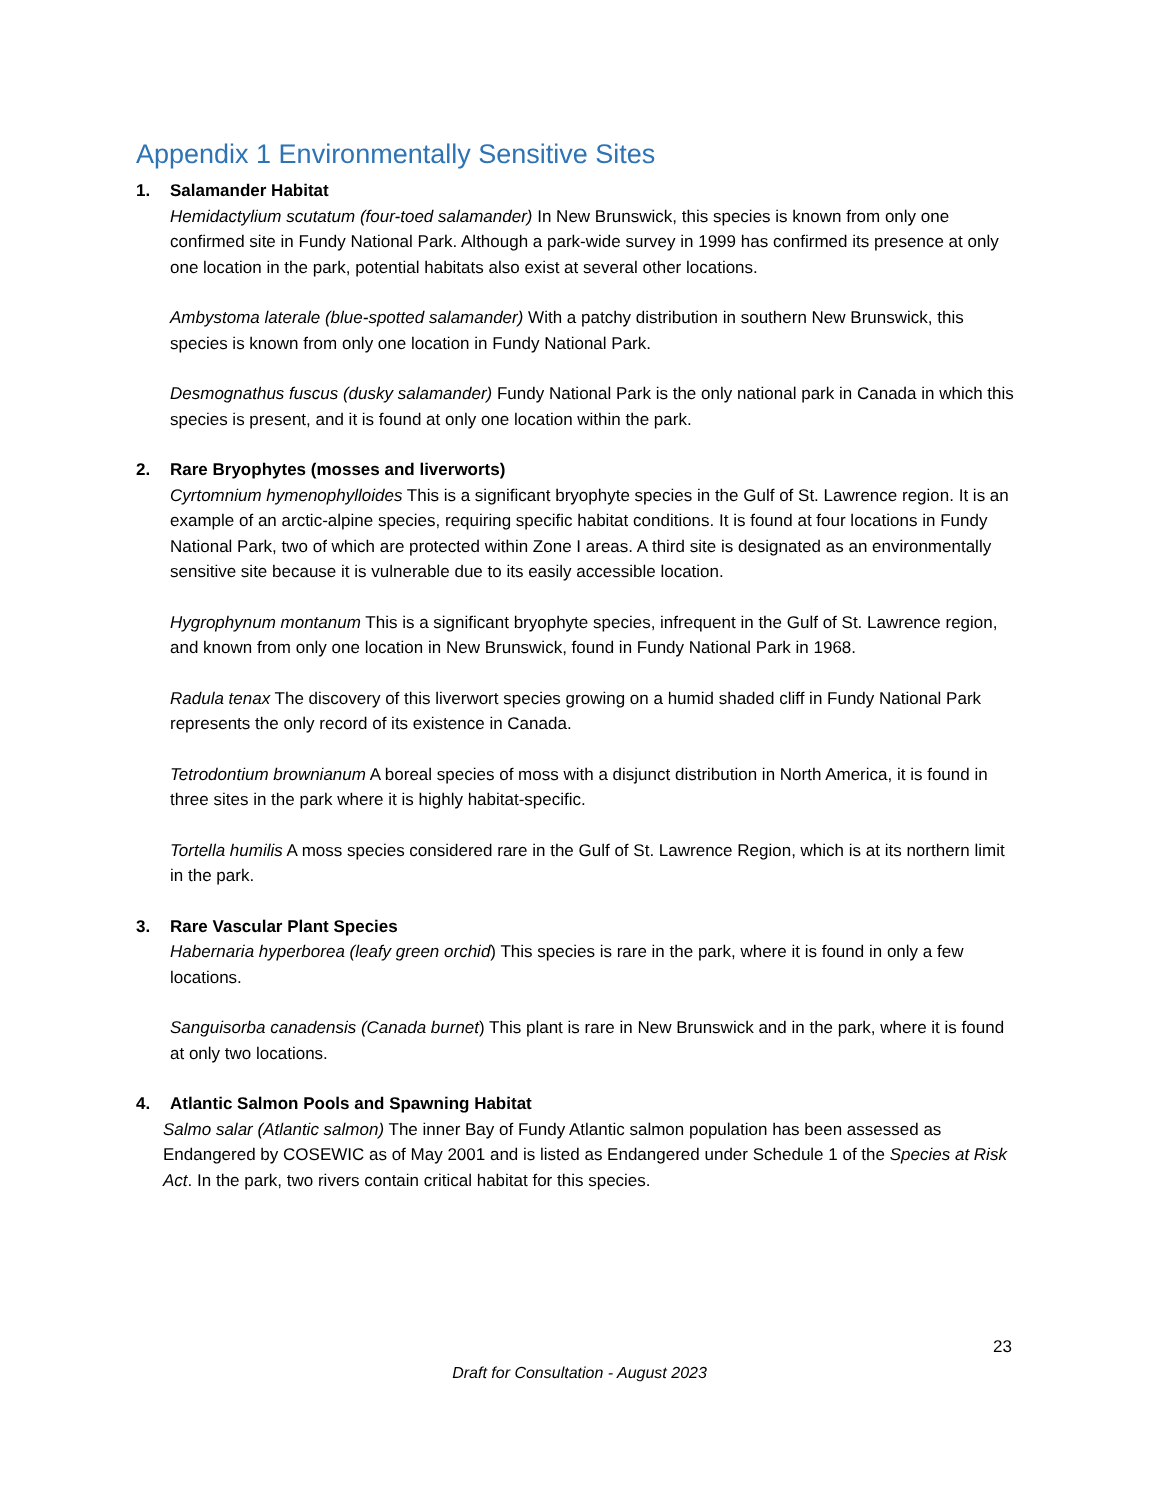Appendix 1 Environmentally Sensitive Sites
1. Salamander Habitat
Hemidactylium scutatum (four-toed salamander) In New Brunswick, this species is known from only one confirmed site in Fundy National Park. Although a park-wide survey in 1999 has confirmed its presence at only one location in the park, potential habitats also exist at several other locations.
Ambystoma laterale (blue-spotted salamander) With a patchy distribution in southern New Brunswick, this species is known from only one location in Fundy National Park.
Desmognathus fuscus (dusky salamander) Fundy National Park is the only national park in Canada in which this species is present, and it is found at only one location within the park.
2. Rare Bryophytes (mosses and liverworts)
Cyrtomnium hymenophylloides This is a significant bryophyte species in the Gulf of St. Lawrence region. It is an example of an arctic-alpine species, requiring specific habitat conditions. It is found at four locations in Fundy National Park, two of which are protected within Zone I areas. A third site is designated as an environmentally sensitive site because it is vulnerable due to its easily accessible location.
Hygrophynum montanum This is a significant bryophyte species, infrequent in the Gulf of St. Lawrence region, and known from only one location in New Brunswick, found in Fundy National Park in 1968.
Radula tenax The discovery of this liverwort species growing on a humid shaded cliff in Fundy National Park represents the only record of its existence in Canada.
Tetrodontium brownianum A boreal species of moss with a disjunct distribution in North America, it is found in three sites in the park where it is highly habitat-specific.
Tortella humilis A moss species considered rare in the Gulf of St. Lawrence Region, which is at its northern limit in the park.
3. Rare Vascular Plant Species
Habernaria hyperborea (leafy green orchid) This species is rare in the park, where it is found in only a few locations.
Sanguisorba canadensis (Canada burnet) This plant is rare in New Brunswick and in the park, where it is found at only two locations.
4. Atlantic Salmon Pools and Spawning Habitat
Salmo salar (Atlantic salmon) The inner Bay of Fundy Atlantic salmon population has been assessed as Endangered by COSEWIC as of May 2001 and is listed as Endangered under Schedule 1 of the Species at Risk Act. In the park, two rivers contain critical habitat for this species.
23
Draft for Consultation - August 2023